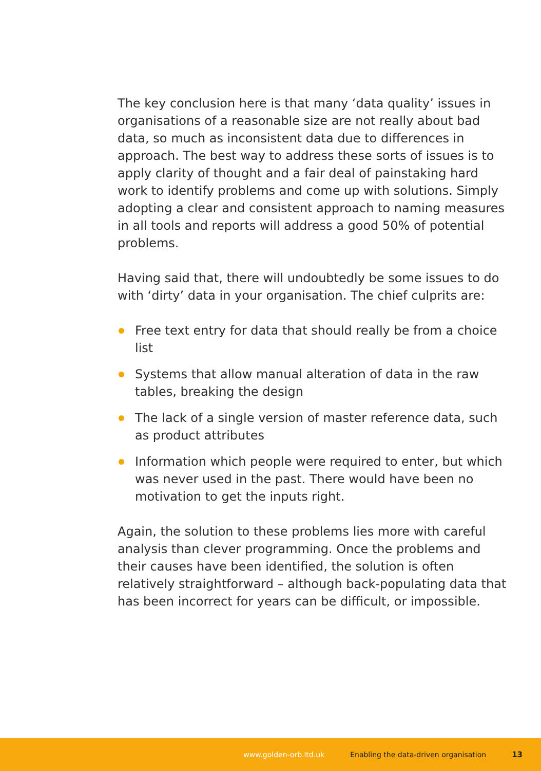The key conclusion here is that many ‘data quality’ issues in organisations of a reasonable size are not really about bad data, so much as inconsistent data due to differences in approach. The best way to address these sorts of issues is to apply clarity of thought and a fair deal of painstaking hard work to identify problems and come up with solutions. Simply adopting a clear and consistent approach to naming measures in all tools and reports will address a good 50% of potential problems.
Having said that, there will undoubtedly be some issues to do with ‘dirty’ data in your organisation. The chief culprits are:
Free text entry for data that should really be from a choice list
Systems that allow manual alteration of data in the raw tables, breaking the design
The lack of a single version of master reference data, such as product attributes
Information which people were required to enter, but which was never used in the past. There would have been no motivation to get the inputs right.
Again, the solution to these problems lies more with careful analysis than clever programming. Once the problems and their causes have been identified, the solution is often relatively straightforward – although back-populating data that has been incorrect for years can be difficult, or impossible.
www.golden-orb.ltd.uk Enabling the data-driven organisation 13